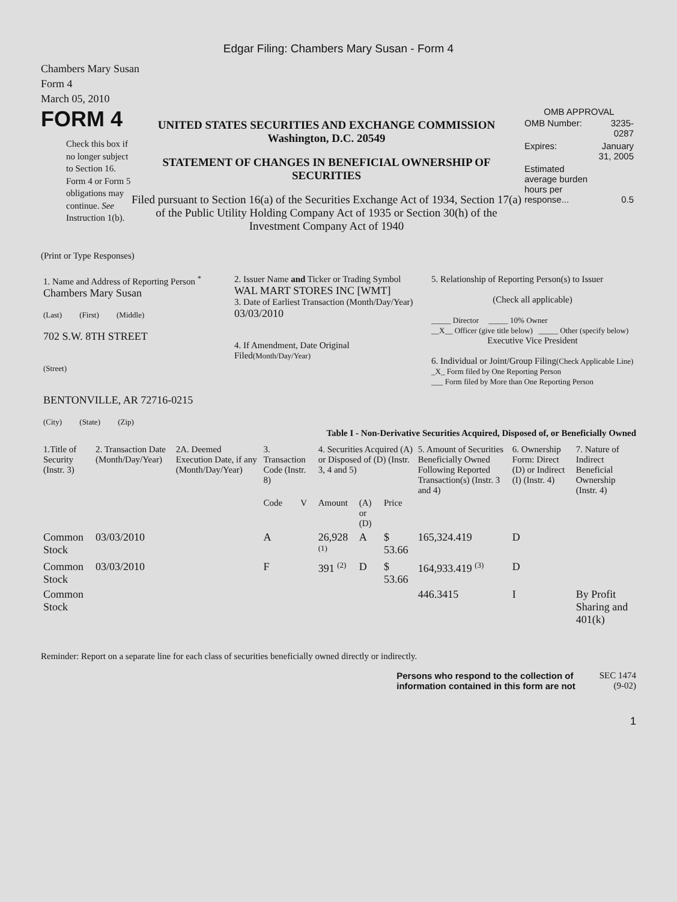Edgar Filing: Chambers Mary Susan - Form 4
Chambers Mary Susan
Form 4
March 05, 2010
FORM 4
Check this box if no longer subject to Section 16. Form 4 or Form 5 obligations may continue. See Instruction 1(b).
UNITED STATES SECURITIES AND EXCHANGE COMMISSION
Washington, D.C. 20549
STATEMENT OF CHANGES IN BENEFICIAL OWNERSHIP OF SECURITIES
Filed pursuant to Section 16(a) of the Securities Exchange Act of 1934, Section 17(a) of the Public Utility Holding Company Act of 1935 or Section 30(h) of the Investment Company Act of 1940
OMB APPROVAL
| OMB Number: | 3235-0287 |
| Expires: | January 31, 2005 |
| Estimated average burden hours per response... | 0.5 |
(Print or Type Responses)
| 1. Name and Address of Reporting Person <sup>*</sup> Chambers Mary Susan (Last) (First) (Middle) 702 S.W. 8TH STREET (Street) BENTONVILLE, AR 72716-0215 (City) (State) (Zip) | 2. Issuer Name and Ticker or Trading Symbol WAL MART STORES INC [WMT] 3. Date of Earliest Transaction (Month/Day/Year) 03/03/2010 4. If Amendment, Date Original Filed (Month/Day/Year) | 5. Relationship of Reporting Person(s) to Issuer (Check all applicable) _____ Director _____ 10% Owner __X__ Officer (give title below) _____ Other (specify below) Executive Vice President 6. Individual or Joint/Group Filing (Check Applicable Line) _X_ Form filed by One Reporting Person ___ Form filed by More than One Reporting Person |
Table I - Non-Derivative Securities Acquired, Disposed of, or Beneficially Owned
| 1.Title of Security (Instr. 3) | 2. Transaction Date (Month/Day/Year) | 2A. Deemed Execution Date, if any (Month/Day/Year) | 3. Transaction Code (Instr. 8) | | 4. Securities Acquired (A) or Disposed of (D) (Instr. 3, 4 and 5) | | | 5. Amount of Securities Beneficially Owned Following Reported Transaction(s) (Instr. 3 and 4) | 6. Ownership Form: Direct (D) or Indirect (I) (Instr. 4) | 7. Nature of Indirect Beneficial Ownership (Instr. 4) |
| --- | --- | --- | --- | --- | --- | --- | --- | --- | --- | --- |
| | | | Code | V | Amount | (A) or (D) | Price | | | |
| Common Stock | 03/03/2010 | | A | | 26,928 <sup>(1)</sup> | A | $ 53.66 | 165,324.419 | D | |
| Common Stock | 03/03/2010 | | F | | 391 <sup>(2)</sup> | D | $ 53.66 | 164,933.419 <sup>(3)</sup> | D | |
| Common Stock | | | | | | | | 446.3415 | I | By Profit Sharing and 401(k) |
Reminder: Report on a separate line for each class of securities beneficially owned directly or indirectly.
Persons who respond to the collection of
information contained in this form are not SEC 1474
(9-02)
1